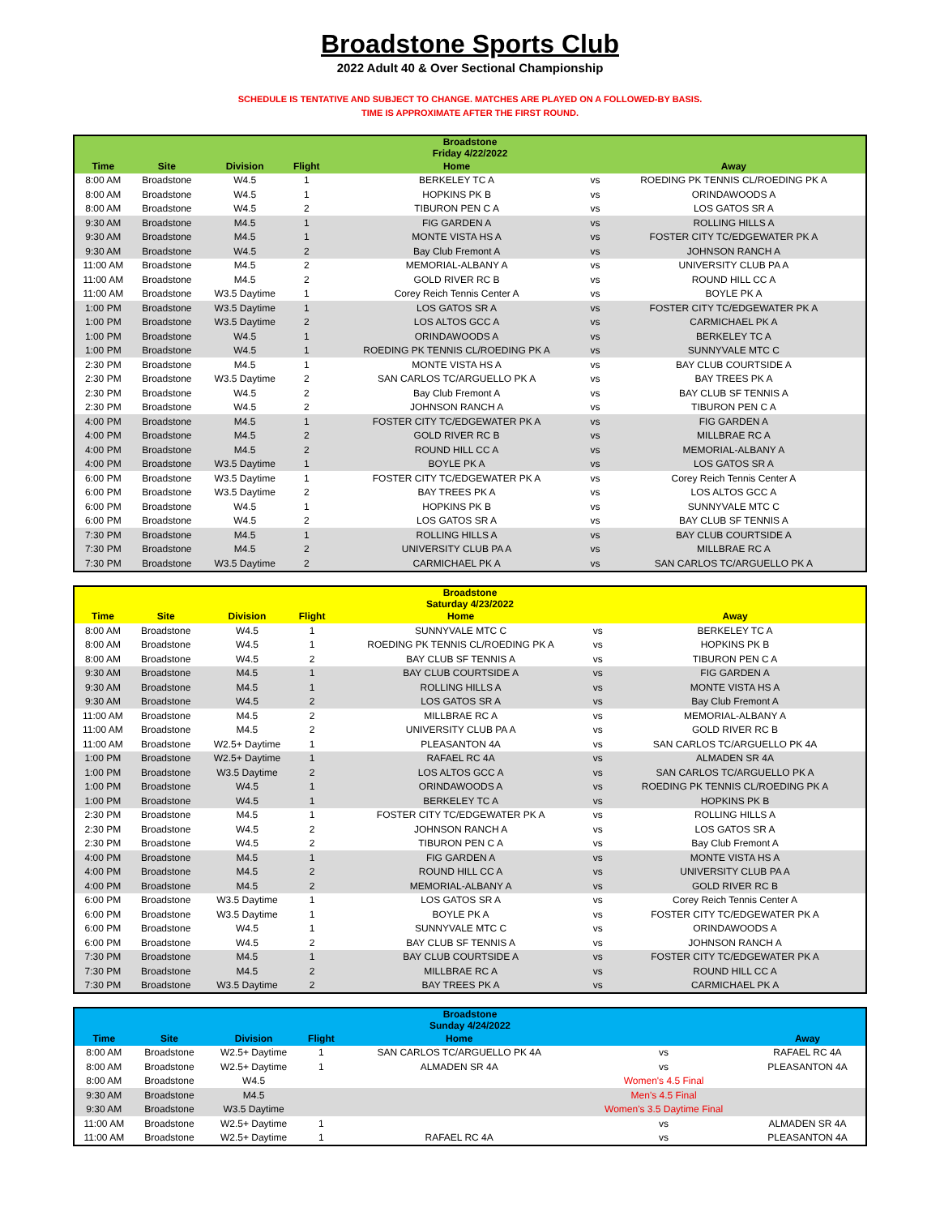Broadstone Sports Club
2022 Adult 40 & Over Sectional Championship
SCHEDULE IS TENTATIVE AND SUBJECT TO CHANGE. MATCHES ARE PLAYED ON A FOLLOWED-BY BASIS.
TIME IS APPROXIMATE AFTER THE FIRST ROUND.
| Broadstone Friday 4/22/2022 | | | | | | |
| --- | --- | --- | --- | --- | --- | --- |
| Time | Site | Division | Flight | Home | | Away |
| 8:00 AM | Broadstone | W4.5 | 1 | BERKELEY TC A | vs | ROEDING PK TENNIS CL/ROEDING PK A |
| 8:00 AM | Broadstone | W4.5 | 1 | HOPKINS PK B | vs | ORINDAWOODS A |
| 8:00 AM | Broadstone | W4.5 | 2 | TIBURON PEN C A | vs | LOS GATOS SR A |
| 9:30 AM | Broadstone | M4.5 | 1 | FIG GARDEN A | vs | ROLLING HILLS A |
| 9:30 AM | Broadstone | M4.5 | 1 | MONTE VISTA HS A | vs | FOSTER CITY TC/EDGEWATER PK A |
| 9:30 AM | Broadstone | W4.5 | 2 | Bay Club Fremont A | vs | JOHNSON RANCH A |
| 11:00 AM | Broadstone | M4.5 | 2 | MEMORIAL-ALBANY A | vs | UNIVERSITY CLUB PA A |
| 11:00 AM | Broadstone | M4.5 | 2 | GOLD RIVER RC B | vs | ROUND HILL CC A |
| 11:00 AM | Broadstone | W3.5 Daytime | 1 | Corey Reich Tennis Center A | vs | BOYLE PK A |
| 1:00 PM | Broadstone | W3.5 Daytime | 1 | LOS GATOS SR A | vs | FOSTER CITY TC/EDGEWATER PK A |
| 1:00 PM | Broadstone | W3.5 Daytime | 2 | LOS ALTOS GCC A | vs | CARMICHAEL PK A |
| 1:00 PM | Broadstone | W4.5 | 1 | ORINDAWOODS A | vs | BERKELEY TC A |
| 1:00 PM | Broadstone | W4.5 | 1 | ROEDING PK TENNIS CL/ROEDING PK A | vs | SUNNYVALE MTC C |
| 2:30 PM | Broadstone | M4.5 | 1 | MONTE VISTA HS A | vs | BAY CLUB COURTSIDE A |
| 2:30 PM | Broadstone | W3.5 Daytime | 2 | SAN CARLOS TC/ARGUELLO PK A | vs | BAY TREES PK A |
| 2:30 PM | Broadstone | W4.5 | 2 | Bay Club Fremont A | vs | BAY CLUB SF TENNIS A |
| 2:30 PM | Broadstone | W4.5 | 2 | JOHNSON RANCH A | vs | TIBURON PEN C A |
| 4:00 PM | Broadstone | M4.5 | 1 | FOSTER CITY TC/EDGEWATER PK A | vs | FIG GARDEN A |
| 4:00 PM | Broadstone | M4.5 | 2 | GOLD RIVER RC B | vs | MILLBRAE RC A |
| 4:00 PM | Broadstone | M4.5 | 2 | ROUND HILL CC A | vs | MEMORIAL-ALBANY A |
| 4:00 PM | Broadstone | W3.5 Daytime | 1 | BOYLE PK A | vs | LOS GATOS SR A |
| 6:00 PM | Broadstone | W3.5 Daytime | 1 | FOSTER CITY TC/EDGEWATER PK A | vs | Corey Reich Tennis Center A |
| 6:00 PM | Broadstone | W3.5 Daytime | 2 | BAY TREES PK A | vs | LOS ALTOS GCC A |
| 6:00 PM | Broadstone | W4.5 | 1 | HOPKINS PK B | vs | SUNNYVALE MTC C |
| 6:00 PM | Broadstone | W4.5 | 2 | LOS GATOS SR A | vs | BAY CLUB SF TENNIS A |
| 7:30 PM | Broadstone | M4.5 | 1 | ROLLING HILLS A | vs | BAY CLUB COURTSIDE A |
| 7:30 PM | Broadstone | M4.5 | 2 | UNIVERSITY CLUB PA A | vs | MILLBRAE RC A |
| 7:30 PM | Broadstone | W3.5 Daytime | 2 | CARMICHAEL PK A | vs | SAN CARLOS TC/ARGUELLO PK A |
| Broadstone Saturday 4/23/2022 | | | | | | |
| --- | --- | --- | --- | --- | --- | --- |
| Time | Site | Division | Flight | Home | | Away |
| 8:00 AM | Broadstone | W4.5 | 1 | SUNNYVALE MTC C | vs | BERKELEY TC A |
| 8:00 AM | Broadstone | W4.5 | 1 | ROEDING PK TENNIS CL/ROEDING PK A | vs | HOPKINS PK B |
| 8:00 AM | Broadstone | W4.5 | 2 | BAY CLUB SF TENNIS A | vs | TIBURON PEN C A |
| 9:30 AM | Broadstone | M4.5 | 1 | BAY CLUB COURTSIDE A | vs | FIG GARDEN A |
| 9:30 AM | Broadstone | M4.5 | 1 | ROLLING HILLS A | vs | MONTE VISTA HS A |
| 9:30 AM | Broadstone | W4.5 | 2 | LOS GATOS SR A | vs | Bay Club Fremont A |
| 11:00 AM | Broadstone | M4.5 | 2 | MILLBRAE RC A | vs | MEMORIAL-ALBANY A |
| 11:00 AM | Broadstone | M4.5 | 2 | UNIVERSITY CLUB PA A | vs | GOLD RIVER RC B |
| 11:00 AM | Broadstone | W2.5+ Daytime | 1 | PLEASANTON 4A | vs | SAN CARLOS TC/ARGUELLO PK 4A |
| 1:00 PM | Broadstone | W2.5+ Daytime | 1 | RAFAEL RC 4A | vs | ALMADEN SR 4A |
| 1:00 PM | Broadstone | W3.5 Daytime | 2 | LOS ALTOS GCC A | vs | SAN CARLOS TC/ARGUELLO PK A |
| 1:00 PM | Broadstone | W4.5 | 1 | ORINDAWOODS A | vs | ROEDING PK TENNIS CL/ROEDING PK A |
| 1:00 PM | Broadstone | W4.5 | 1 | BERKELEY TC A | vs | HOPKINS PK B |
| 2:30 PM | Broadstone | M4.5 | 1 | FOSTER CITY TC/EDGEWATER PK A | vs | ROLLING HILLS A |
| 2:30 PM | Broadstone | W4.5 | 2 | JOHNSON RANCH A | vs | LOS GATOS SR A |
| 2:30 PM | Broadstone | W4.5 | 2 | TIBURON PEN C A | vs | Bay Club Fremont A |
| 4:00 PM | Broadstone | M4.5 | 1 | FIG GARDEN A | vs | MONTE VISTA HS A |
| 4:00 PM | Broadstone | M4.5 | 2 | ROUND HILL CC A | vs | UNIVERSITY CLUB PA A |
| 4:00 PM | Broadstone | M4.5 | 2 | MEMORIAL-ALBANY A | vs | GOLD RIVER RC B |
| 6:00 PM | Broadstone | W3.5 Daytime | 1 | LOS GATOS SR A | vs | Corey Reich Tennis Center A |
| 6:00 PM | Broadstone | W3.5 Daytime | 1 | BOYLE PK A | vs | FOSTER CITY TC/EDGEWATER PK A |
| 6:00 PM | Broadstone | W4.5 | 1 | SUNNYVALE MTC C | vs | ORINDAWOODS A |
| 6:00 PM | Broadstone | W4.5 | 2 | BAY CLUB SF TENNIS A | vs | JOHNSON RANCH A |
| 7:30 PM | Broadstone | M4.5 | 1 | BAY CLUB COURTSIDE A | vs | FOSTER CITY TC/EDGEWATER PK A |
| 7:30 PM | Broadstone | M4.5 | 2 | MILLBRAE RC A | vs | ROUND HILL CC A |
| 7:30 PM | Broadstone | W3.5 Daytime | 2 | BAY TREES PK A | vs | CARMICHAEL PK A |
| Broadstone Sunday 4/24/2022 | | | | | | |
| --- | --- | --- | --- | --- | --- | --- |
| Time | Site | Division | Flight | Home | | Away |
| 8:00 AM | Broadstone | W2.5+ Daytime | 1 | SAN CARLOS TC/ARGUELLO PK 4A | vs | RAFAEL RC 4A |
| 8:00 AM | Broadstone | W2.5+ Daytime | 1 | ALMADEN SR 4A | vs | PLEASANTON 4A |
| 8:00 AM | Broadstone | W4.5 | | | Women's 4.5 Final | |
| 9:30 AM | Broadstone | M4.5 | | | Men's 4.5 Final | |
| 9:30 AM | Broadstone | W3.5 Daytime | | | Women's 3.5 Daytime Final | |
| 11:00 AM | Broadstone | W2.5+ Daytime | 1 | | vs | ALMADEN SR 4A |
| 11:00 AM | Broadstone | W2.5+ Daytime | 1 | RAFAEL RC 4A | vs | PLEASANTON 4A |